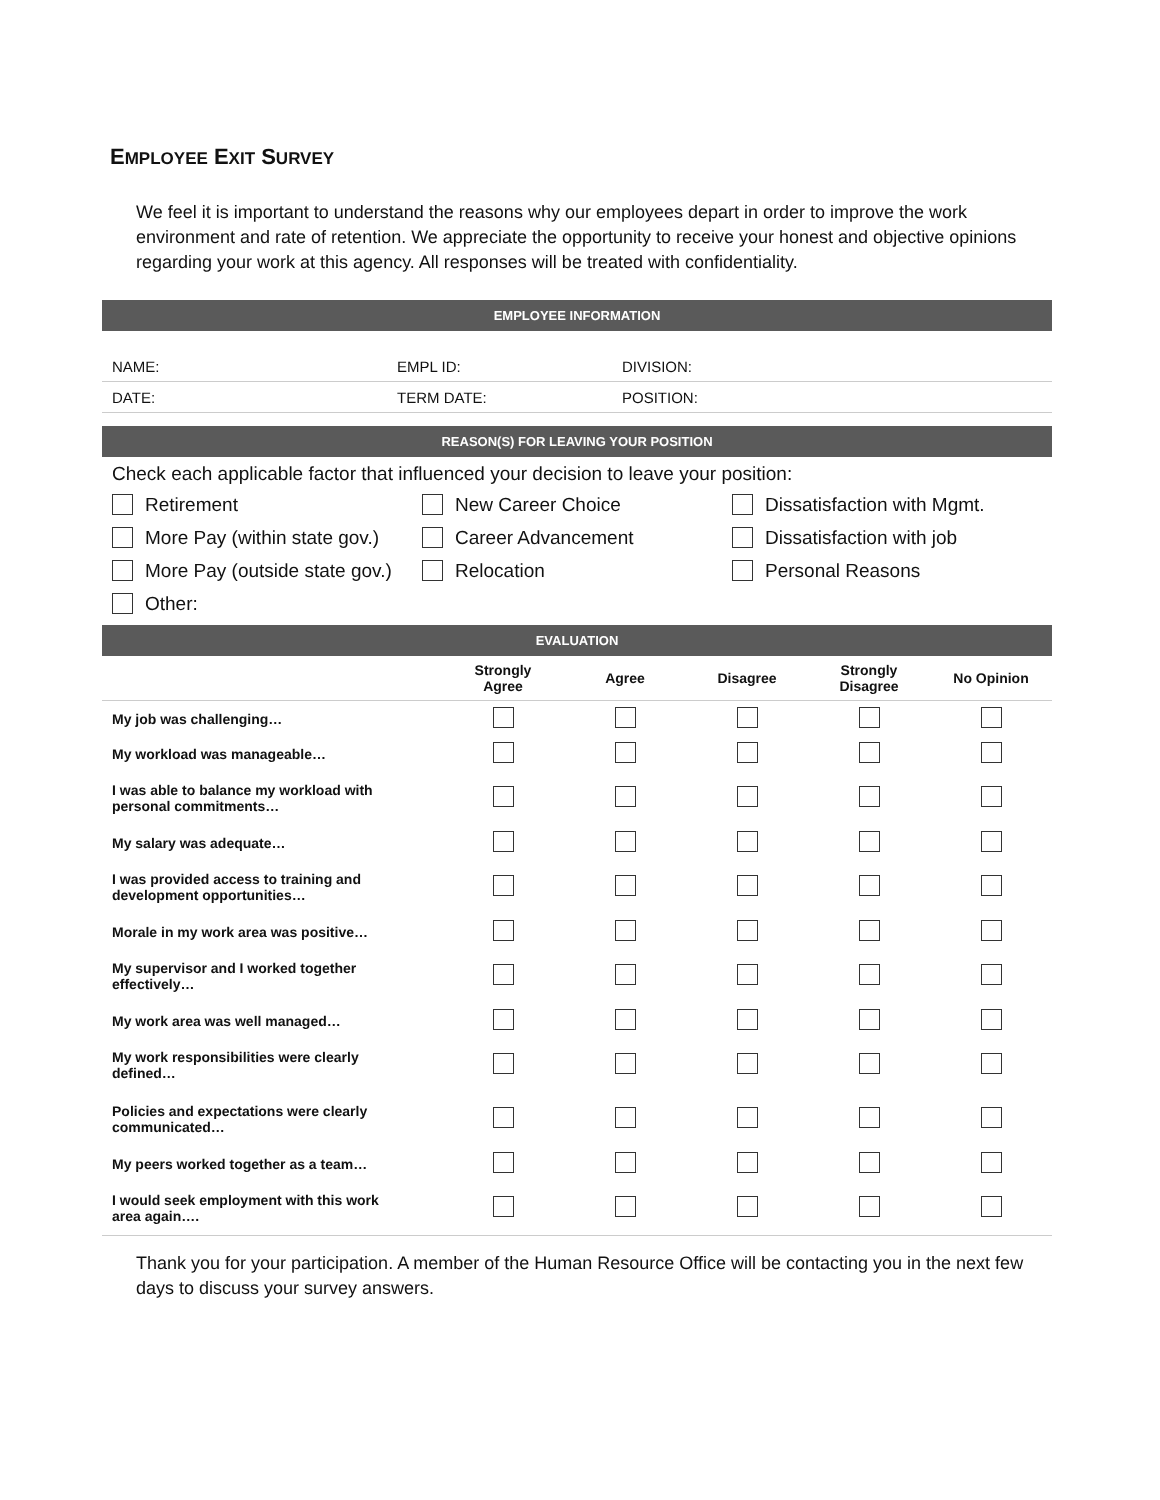EMPLOYEE EXIT SURVEY
We feel it is important to understand the reasons why our employees depart in order to improve the work environment and rate of retention. We appreciate the opportunity to receive your honest and objective opinions regarding your work at this agency. All responses will be treated with confidentiality.
EMPLOYEE INFORMATION
| NAME: | EMPL ID: | DIVISION: |
| DATE: | TERM DATE: | POSITION: |
REASON(S) FOR LEAVING YOUR POSITION
Check each applicable factor that influenced your decision to leave your position:
Retirement New Career Choice Dissatisfaction with Mgmt.
More Pay (within state gov.) Career Advancement Dissatisfaction with job
More Pay (outside state gov.) Relocation Personal Reasons
Other:
EVALUATION
| | Strongly Agree | Agree | Disagree | Strongly Disagree | No Opinion |
| --- | --- | --- | --- | --- | --- |
| My job was challenging… | | | | | |
| My workload was manageable… | | | | | |
| I was able to balance my workload with personal commitments… | | | | | |
| My salary was adequate… | | | | | |
| I was provided access to training and development opportunities… | | | | | |
| Morale in my work area was positive… | | | | | |
| My supervisor and I worked together effectively… | | | | | |
| My work area was well managed… | | | | | |
| My work responsibilities were clearly defined… | | | | | |
| Policies and expectations were clearly communicated… | | | | | |
| My peers worked together as a team… | | | | | |
| I would seek employment with this work area again…. | | | | | |
Thank you for your participation. A member of the Human Resource Office will be contacting you in the next few days to discuss your survey answers.